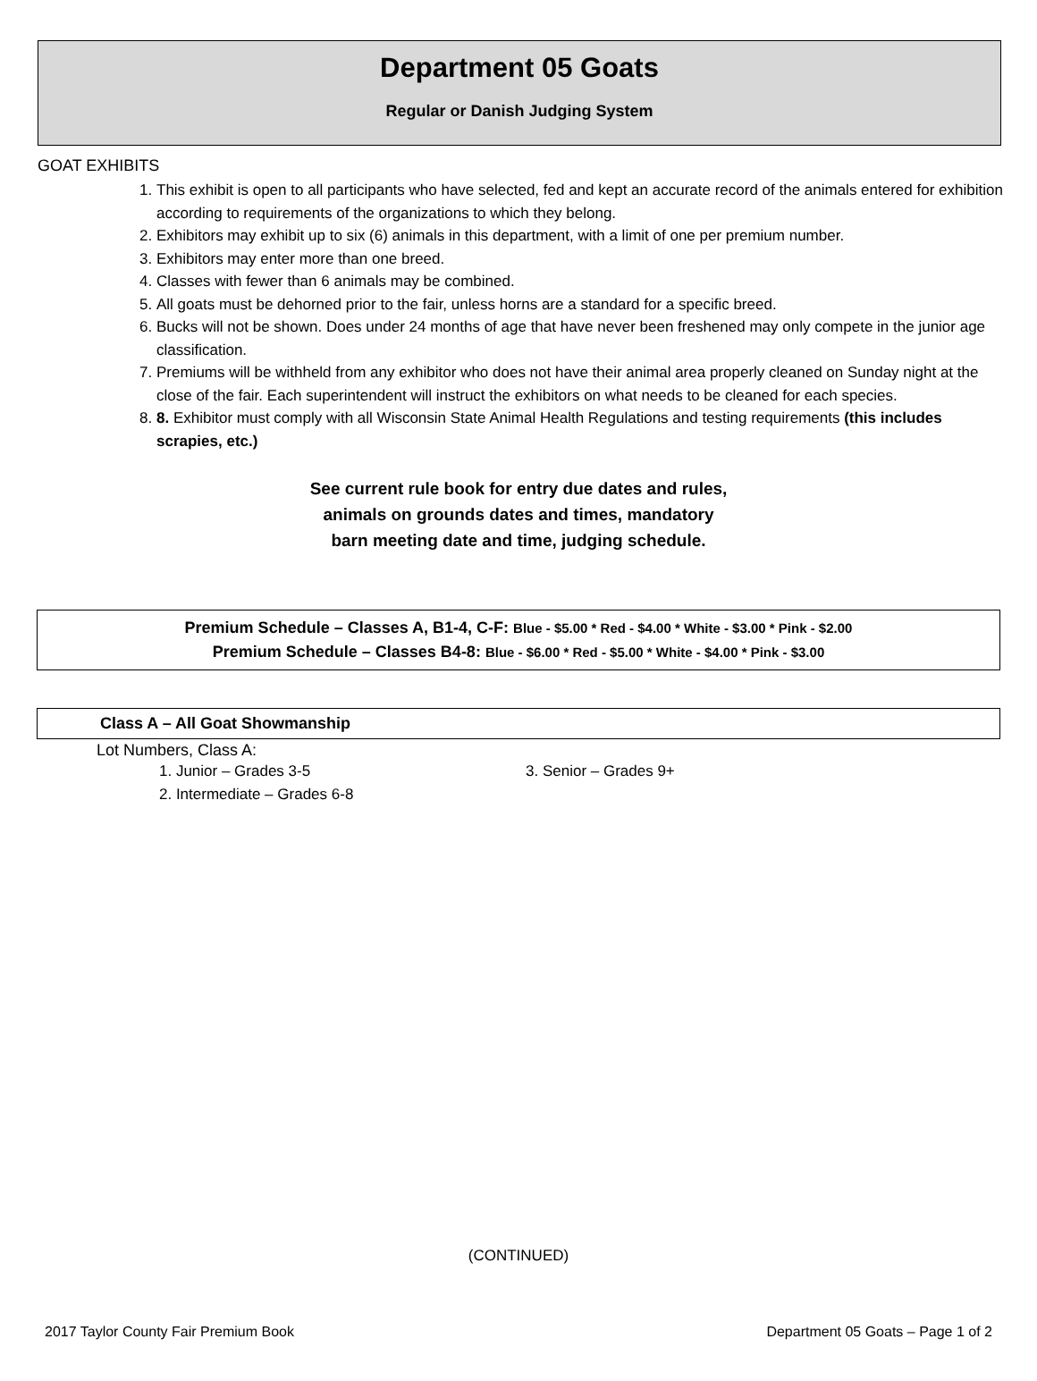Department 05 Goats
Regular or Danish Judging System
GOAT EXHIBITS
1. This exhibit is open to all participants who have selected, fed and kept an accurate record of the animals entered for exhibition according to requirements of the organizations to which they belong.
2. Exhibitors may exhibit up to six (6) animals in this department, with a limit of one per premium number.
3. Exhibitors may enter more than one breed.
4. Classes with fewer than 6 animals may be combined.
5. All goats must be dehorned prior to the fair, unless horns are a standard for a specific breed.
6. Bucks will not be shown. Does under 24 months of age that have never been freshened may only compete in the junior age classification.
7. Premiums will be withheld from any exhibitor who does not have their animal area properly cleaned on Sunday night at the close of the fair. Each superintendent will instruct the exhibitors on what needs to be cleaned for each species.
8. 8. Exhibitor must comply with all Wisconsin State Animal Health Regulations and testing requirements (this includes scrapies, etc.)
See current rule book for entry due dates and rules,
animals on grounds dates and times, mandatory
barn meeting date and time, judging schedule.
Premium Schedule – Classes A, B1-4, C-F: Blue - $5.00 * Red - $4.00 * White - $3.00 * Pink - $2.00
Premium Schedule – Classes B4-8: Blue - $6.00 * Red - $5.00 * White - $4.00 * Pink - $3.00
Class A – All Goat Showmanship
Lot Numbers, Class A:
1. Junior – Grades 3-5 3. Senior – Grades 9+
2. Intermediate – Grades 6-8
(CONTINUED)
2017 Taylor County Fair Premium Book Department 05 Goats – Page 1 of 2